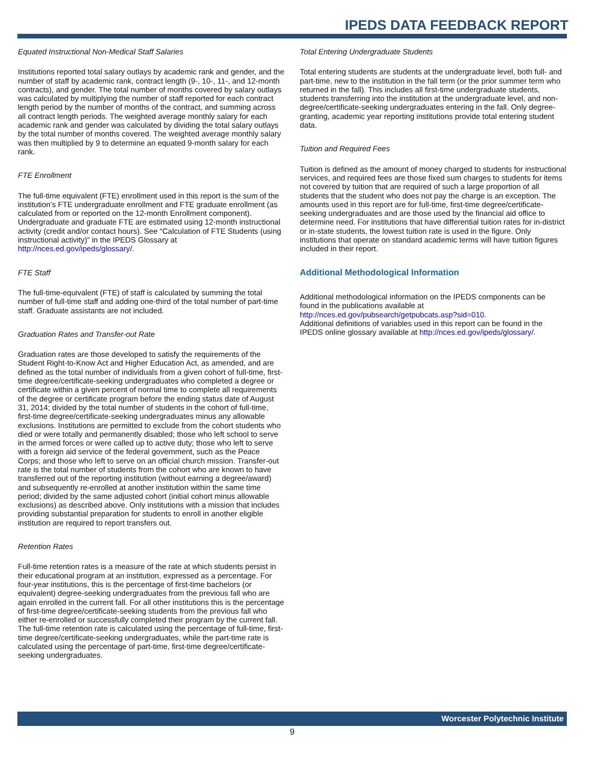IPEDS DATA FEEDBACK REPORT
Equated Instructional Non-Medical Staff Salaries
Institutions reported total salary outlays by academic rank and gender, and the number of staff by academic rank, contract length (9-, 10-, 11-, and 12-month contracts), and gender. The total number of months covered by salary outlays was calculated by multiplying the number of staff reported for each contract length period by the number of months of the contract, and summing across all contract length periods. The weighted average monthly salary for each academic rank and gender was calculated by dividing the total salary outlays by the total number of months covered. The weighted average monthly salary was then multiplied by 9 to determine an equated 9-month salary for each rank.
FTE Enrollment
The full-time equivalent (FTE) enrollment used in this report is the sum of the institution’s FTE undergraduate enrollment and FTE graduate enrollment (as calculated from or reported on the 12-month Enrollment component). Undergraduate and graduate FTE are estimated using 12-month instructional activity (credit and/or contact hours). See “Calculation of FTE Students (using instructional activity)” in the IPEDS Glossary at http://nces.ed.gov/ipeds/glossary/.
FTE Staff
The full-time-equivalent (FTE) of staff is calculated by summing the total number of full-time staff and adding one-third of the total number of part-time staff. Graduate assistants are not included.
Graduation Rates and Transfer-out Rate
Graduation rates are those developed to satisfy the requirements of the Student Right-to-Know Act and Higher Education Act, as amended, and are defined as the total number of individuals from a given cohort of full-time, first-time degree/certificate-seeking undergraduates who completed a degree or certificate within a given percent of normal time to complete all requirements of the degree or certificate program before the ending status date of August 31, 2014; divided by the total number of students in the cohort of full-time, first-time degree/certificate-seeking undergraduates minus any allowable exclusions. Institutions are permitted to exclude from the cohort students who died or were totally and permanently disabled; those who left school to serve in the armed forces or were called up to active duty; those who left to serve with a foreign aid service of the federal government, such as the Peace Corps; and those who left to serve on an official church mission. Transfer-out rate is the total number of students from the cohort who are known to have transferred out of the reporting institution (without earning a degree/award) and subsequently re-enrolled at another institution within the same time period; divided by the same adjusted cohort (initial cohort minus allowable exclusions) as described above. Only institutions with a mission that includes providing substantial preparation for students to enroll in another eligible institution are required to report transfers out.
Retention Rates
Full-time retention rates is a measure of the rate at which students persist in their educational program at an institution, expressed as a percentage. For four-year institutions, this is the percentage of first-time bachelors (or equivalent) degree-seeking undergraduates from the previous fall who are again enrolled in the current fall. For all other institutions this is the percentage of first-time degree/certificate-seeking students from the previous fall who either re-enrolled or successfully completed their program by the current fall. The full-time retention rate is calculated using the percentage of full-time, first-time degree/certificate-seeking undergraduates, while the part-time rate is calculated using the percentage of part-time, first-time degree/certificate-seeking undergraduates.
Total Entering Undergraduate Students
Total entering students are students at the undergraduate level, both full- and part-time, new to the institution in the fall term (or the prior summer term who returned in the fall). This includes all first-time undergraduate students, students transferring into the institution at the undergraduate level, and non-degree/certificate-seeking undergraduates entering in the fall. Only degree-granting, academic year reporting institutions provide total entering student data.
Tuition and Required Fees
Tuition is defined as the amount of money charged to students for instructional services, and required fees are those fixed sum charges to students for items not covered by tuition that are required of such a large proportion of all students that the student who does not pay the charge is an exception. The amounts used in this report are for full-time, first-time degree/certificate-seeking undergraduates and are those used by the financial aid office to determine need. For institutions that have differential tuition rates for in-district or in-state students, the lowest tuition rate is used in the figure. Only institutions that operate on standard academic terms will have tuition figures included in their report.
Additional Methodological Information
Additional methodological information on the IPEDS components can be found in the publications available at
http://nces.ed.gov/pubsearch/getpubcats.asp?sid=010.
Additional definitions of variables used in this report can be found in the IPEDS online glossary available at http://nces.ed.gov/ipeds/glossary/.
Worcester Polytechnic Institute
9